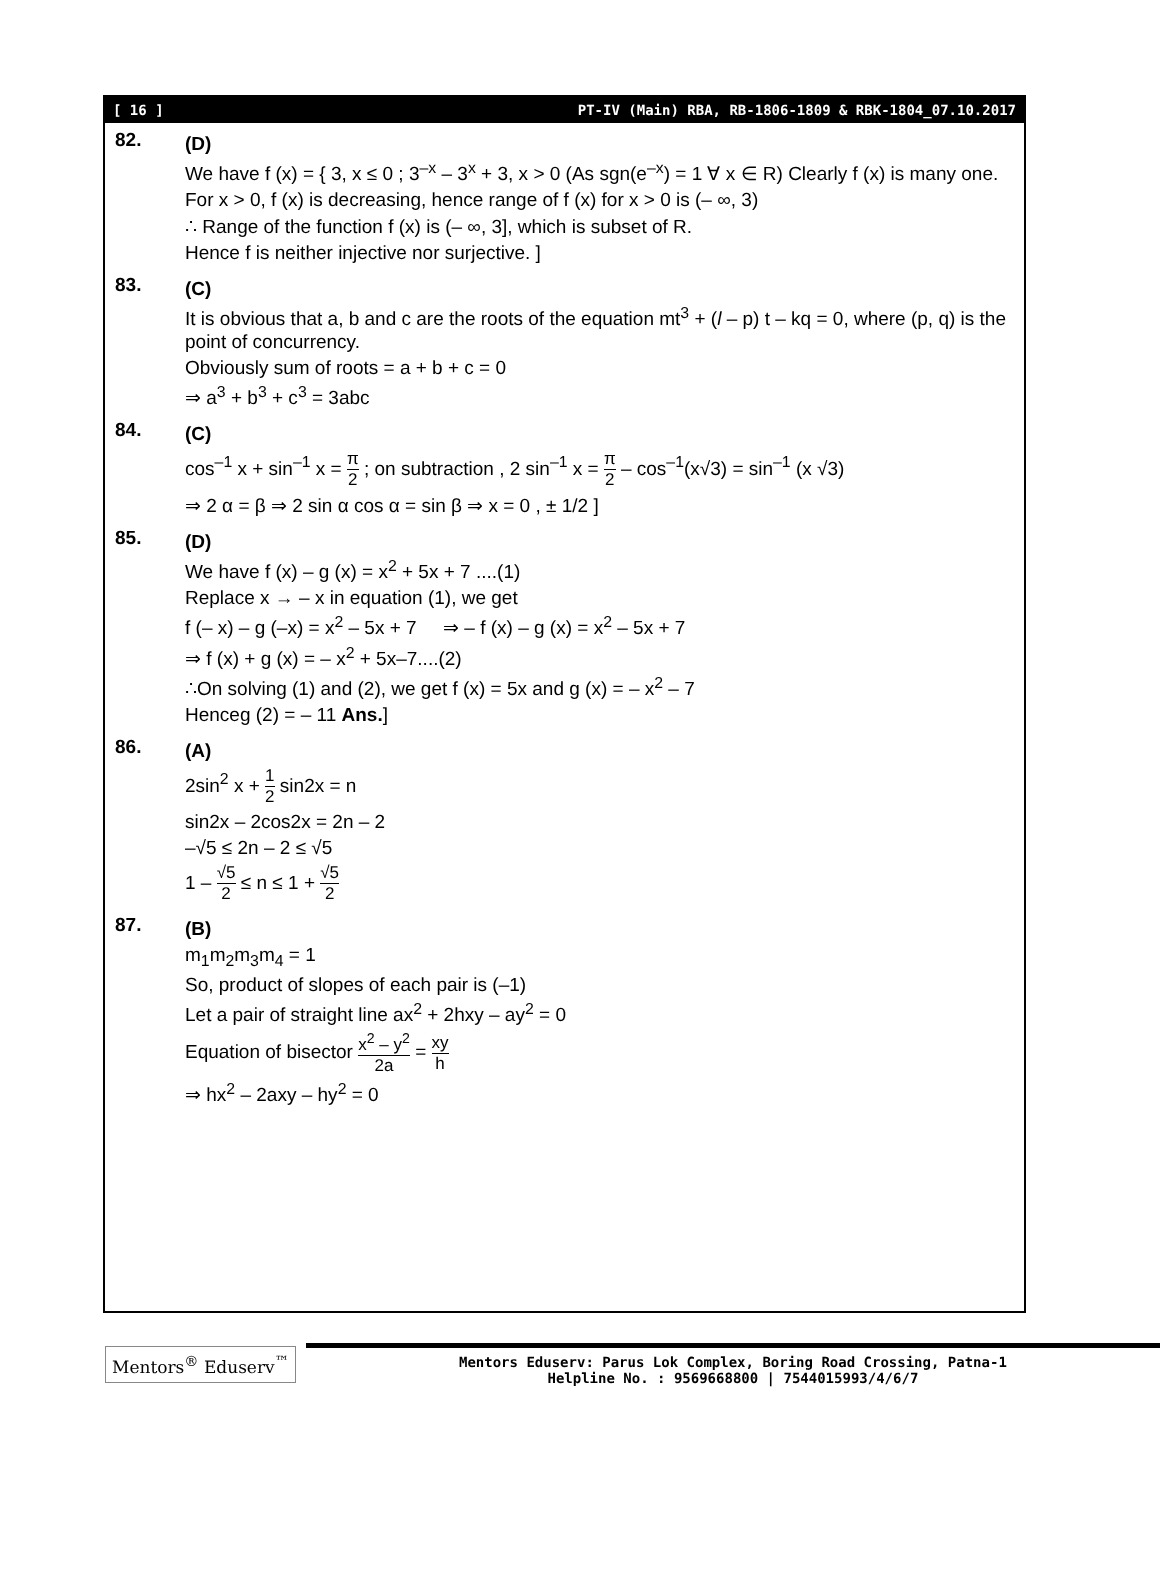[ 16 ] PT-IV (Main) RBA, RB-1806-1809 & RBK-1804_07.10.2017
82.
(D)
We have f (x) = { 3, x ≤ 0 ; 3<sup>–x</sup> – 3<sup>x</sup> + 3, x > 0 (As sgn(e<sup>–x</sup>) = 1 ∀ x ∈ R) Clearly f (x) is many one.
For x > 0, f (x) is decreasing, hence range of f (x) for x > 0 is (– ∞, 3)
∴ Range of the function f (x) is (– ∞, 3], which is subset of R.
Hence f is neither injective nor surjective. ]
83.
(C)
It is obvious that a, b and c are the roots of the equation mt<sup>3</sup> + (l – p) t – kq = 0, where (p, q) is the point of concurrency.
Obviously sum of roots = a + b + c = 0
⇒ a<sup>3</sup> + b<sup>3</sup> + c<sup>3</sup> = 3abc
84.
(C)
cos<sup>–1</sup> x + sin<sup>–1</sup> x = π 2 ; on subtraction , 2 sin<sup>–1</sup> x = π 2 – cos<sup>–1</sup>(x√3) = sin<sup>–1</sup> (x √3)
⇒ 2 α = β ⇒ 2 sin α cos α = sin β ⇒ x = 0 , ± 1/2 ]
85.
(D)
We have f (x) – g (x) = x<sup>2</sup> + 5x + 7 ....(1)
Replace x → – x in equation (1), we get
f (– x) – g (–x) = x<sup>2</sup> – 5x + 7 ⇒ – f (x) – g (x) = x<sup>2</sup> – 5x + 7
⇒ f (x) + g (x) = – x<sup>2</sup> + 5x–7....(2)
∴On solving (1) and (2), we get f (x) = 5x and g (x) = – x<sup>2</sup> – 7
Henceg (2) = – 11 Ans.]
86.
(A)
2sin<sup>2</sup> x + 1 2 sin2x = n
sin2x – 2cos2x = 2n – 2
–√5 ≤ 2n – 2 ≤ √5
1 – √5 2 ≤ n ≤ 1 + √5 2
87.
(B)
m<sub>1</sub>m<sub>2</sub>m<sub>3</sub>m<sub>4</sub> = 1
So, product of slopes of each pair is (–1)
Let a pair of straight line ax<sup>2</sup> + 2hxy – ay<sup>2</sup> = 0
Equation of bisector x<sup>2</sup> – y<sup>2</sup> 2a = xy h
⇒ hx<sup>2</sup> – 2axy – hy<sup>2</sup> = 0
Mentors<sup>®</sup> Eduserv<sup>™</sup>
Mentors Eduserv: Parus Lok Complex, Boring Road Crossing, Patna-1
Helpline No. : 9569668800 | 7544015993/4/6/7